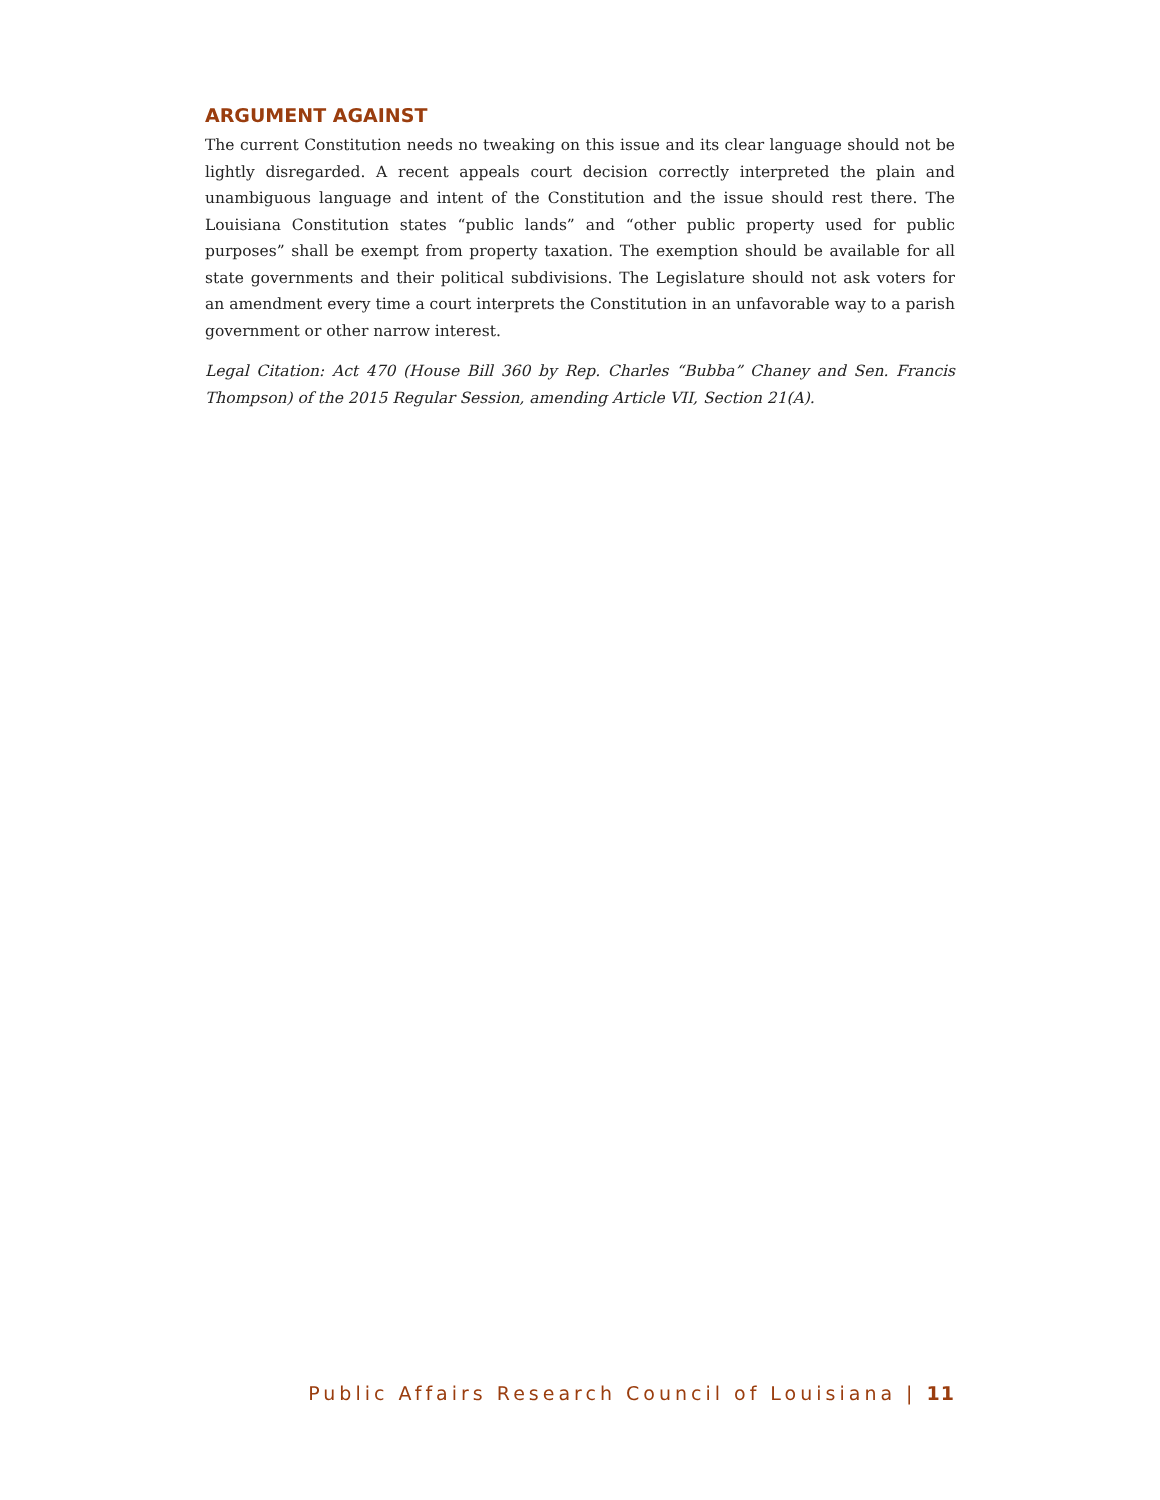ARGUMENT AGAINST
The current Constitution needs no tweaking on this issue and its clear language should not be lightly disregarded. A recent appeals court decision correctly interpreted the plain and unambiguous language and intent of the Constitution and the issue should rest there. The Louisiana Constitution states “public lands” and “other public property used for public purposes” shall be exempt from property taxation. The exemption should be available for all state governments and their political subdivisions. The Legislature should not ask voters for an amendment every time a court interprets the Constitution in an unfavorable way to a parish government or other narrow interest.
Legal Citation: Act 470 (House Bill 360 by Rep. Charles “Bubba” Chaney and Sen. Francis Thompson) of the 2015 Regular Session, amending Article VII, Section 21(A).
Public Affairs Research Council of Louisiana | 11